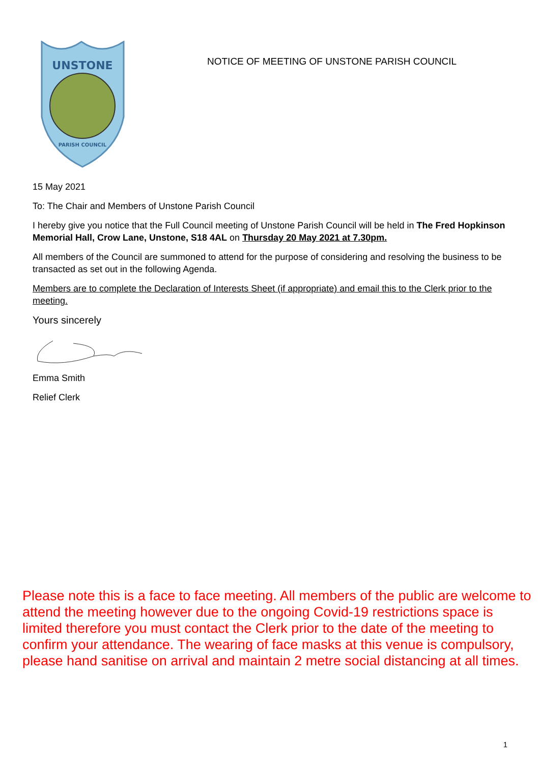UNSTONE
PARISH COUNCIL
NOTICE OF MEETING OF UNSTONE PARISH COUNCIL
15 May 2021
To: The Chair and Members of Unstone Parish Council
I hereby give you notice that the Full Council meeting of Unstone Parish Council will be held in The Fred Hopkinson Memorial Hall, Crow Lane, Unstone, S18 4AL on Thursday 20 May 2021 at 7.30pm.
All members of the Council are summoned to attend for the purpose of considering and resolving the business to be transacted as set out in the following Agenda.
Members are to complete the Declaration of Interests Sheet (if appropriate) and email this to the Clerk prior to the meeting.
Yours sincerely
Emma Smith
Relief Clerk
Please note this is a face to face meeting. All members of the public are welcome to attend the meeting however due to the ongoing Covid-19 restrictions space is limited therefore you must contact the Clerk prior to the date of the meeting to confirm your attendance. The wearing of face masks at this venue is compulsory, please hand sanitise on arrival and maintain 2 metre social distancing at all times.
1